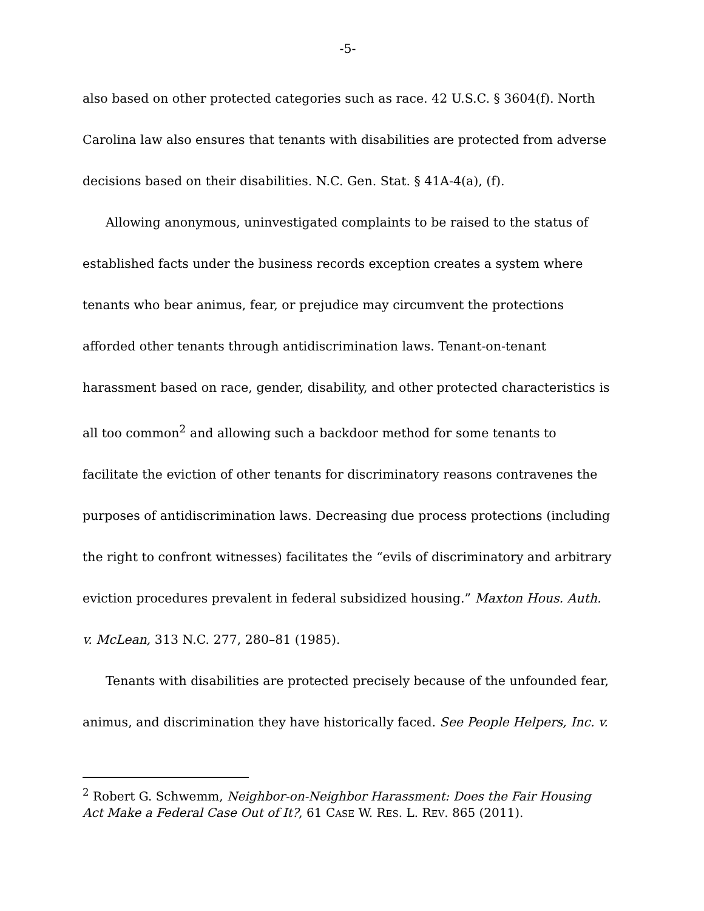-5-
also based on other protected categories such as race. 42 U.S.C. § 3604(f). North Carolina law also ensures that tenants with disabilities are protected from adverse decisions based on their disabilities. N.C. Gen. Stat. § 41A-4(a), (f).
Allowing anonymous, uninvestigated complaints to be raised to the status of established facts under the business records exception creates a system where tenants who bear animus, fear, or prejudice may circumvent the protections afforded other tenants through antidiscrimination laws. Tenant-on-tenant harassment based on race, gender, disability, and other protected characteristics is all too common<sup>2</sup> and allowing such a backdoor method for some tenants to facilitate the eviction of other tenants for discriminatory reasons contravenes the purposes of antidiscrimination laws. Decreasing due process protections (including the right to confront witnesses) facilitates the “evils of discriminatory and arbitrary eviction procedures prevalent in federal subsidized housing.” Maxton Hous. Auth. v. McLean, 313 N.C. 277, 280–81 (1985).
Tenants with disabilities are protected precisely because of the unfounded fear, animus, and discrimination they have historically faced. See People Helpers, Inc. v.
<sup>2</sup> Robert G. Schwemm, Neighbor-on-Neighbor Harassment: Does the Fair Housing Act Make a Federal Case Out of It?, 61 CASE W. RES. L. REV. 865 (2011).